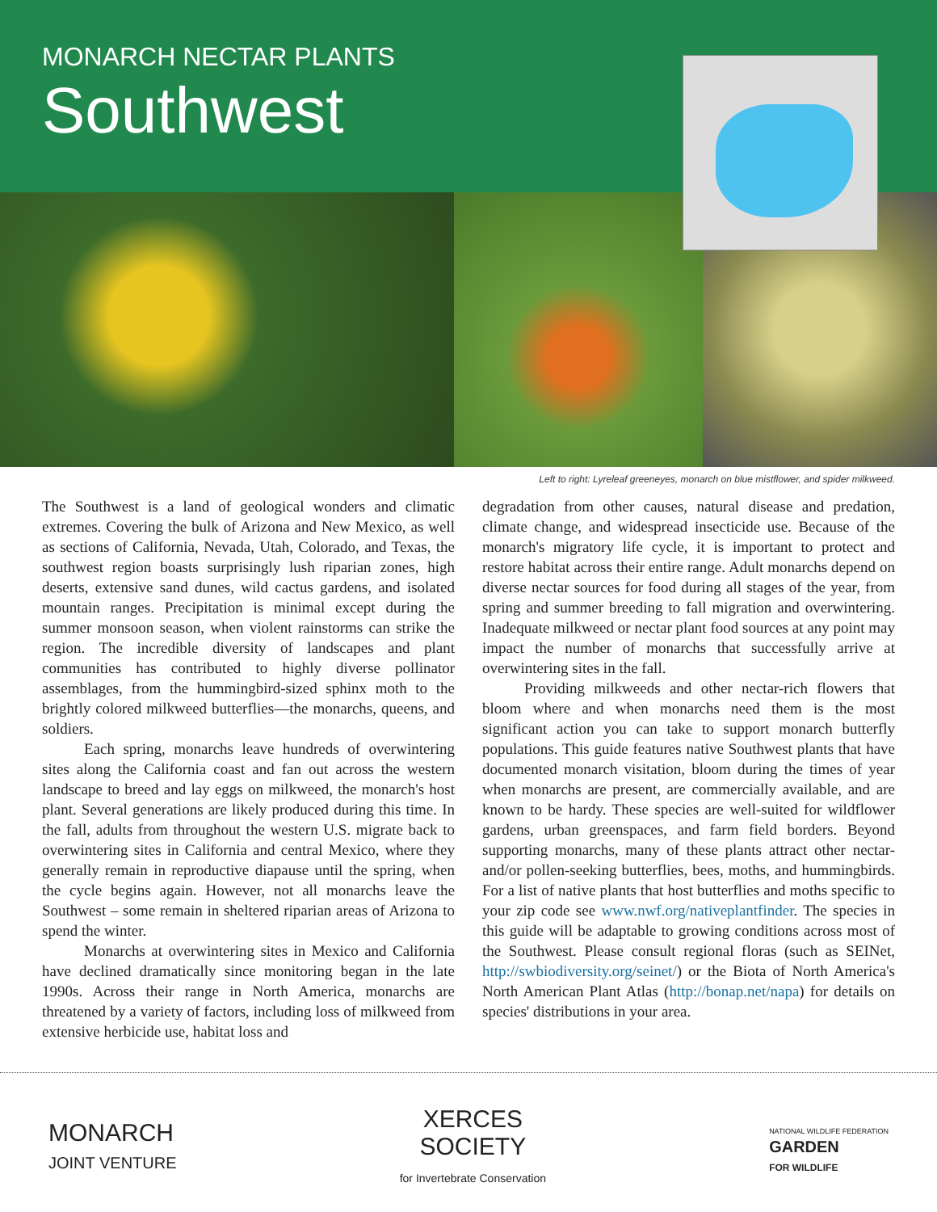MONARCH NECTAR PLANTS
Southwest
Left to right: Lyreleaf greeneyes, monarch on blue mistflower, and spider milkweed.
The Southwest is a land of geological wonders and climatic extremes. Covering the bulk of Arizona and New Mexico, as well as sections of California, Nevada, Utah, Colorado, and Texas, the southwest region boasts surprisingly lush riparian zones, high deserts, extensive sand dunes, wild cactus gardens, and isolated mountain ranges. Precipitation is minimal except during the summer monsoon season, when violent rainstorms can strike the region. The incredible diversity of landscapes and plant communities has contributed to highly diverse pollinator assemblages, from the hummingbird-sized sphinx moth to the brightly colored milkweed butterflies—the monarchs, queens, and soldiers.
Each spring, monarchs leave hundreds of overwintering sites along the California coast and fan out across the western landscape to breed and lay eggs on milkweed, the monarch's host plant. Several generations are likely produced during this time. In the fall, adults from throughout the western U.S. migrate back to overwintering sites in California and central Mexico, where they generally remain in reproductive diapause until the spring, when the cycle begins again. However, not all monarchs leave the Southwest – some remain in sheltered riparian areas of Arizona to spend the winter.
Monarchs at overwintering sites in Mexico and California have declined dramatically since monitoring began in the late 1990s. Across their range in North America, monarchs are threatened by a variety of factors, including loss of milkweed from extensive herbicide use, habitat loss and
degradation from other causes, natural disease and predation, climate change, and widespread insecticide use. Because of the monarch's migratory life cycle, it is important to protect and restore habitat across their entire range. Adult monarchs depend on diverse nectar sources for food during all stages of the year, from spring and summer breeding to fall migration and overwintering. Inadequate milkweed or nectar plant food sources at any point may impact the number of monarchs that successfully arrive at overwintering sites in the fall.
Providing milkweeds and other nectar-rich flowers that bloom where and when monarchs need them is the most significant action you can take to support monarch butterfly populations. This guide features native Southwest plants that have documented monarch visitation, bloom during the times of year when monarchs are present, are commercially available, and are known to be hardy. These species are well-suited for wildflower gardens, urban greenspaces, and farm field borders. Beyond supporting monarchs, many of these plants attract other nectar- and/or pollen-seeking butterflies, bees, moths, and hummingbirds. For a list of native plants that host butterflies and moths specific to your zip code see www.nwf.org/nativeplantfinder. The species in this guide will be adaptable to growing conditions across most of the Southwest. Please consult regional floras (such as SEINet, http://swbiodiversity.org/seinet/) or the Biota of North America's North American Plant Atlas (http://bonap.net/napa) for details on species' distributions in your area.
MONARCH
JOINT VENTURE
XERCES
SOCIETY
for Invertebrate Conservation
NATIONAL WILDLIFE FEDERATION
GARDEN
FOR WILDLIFE